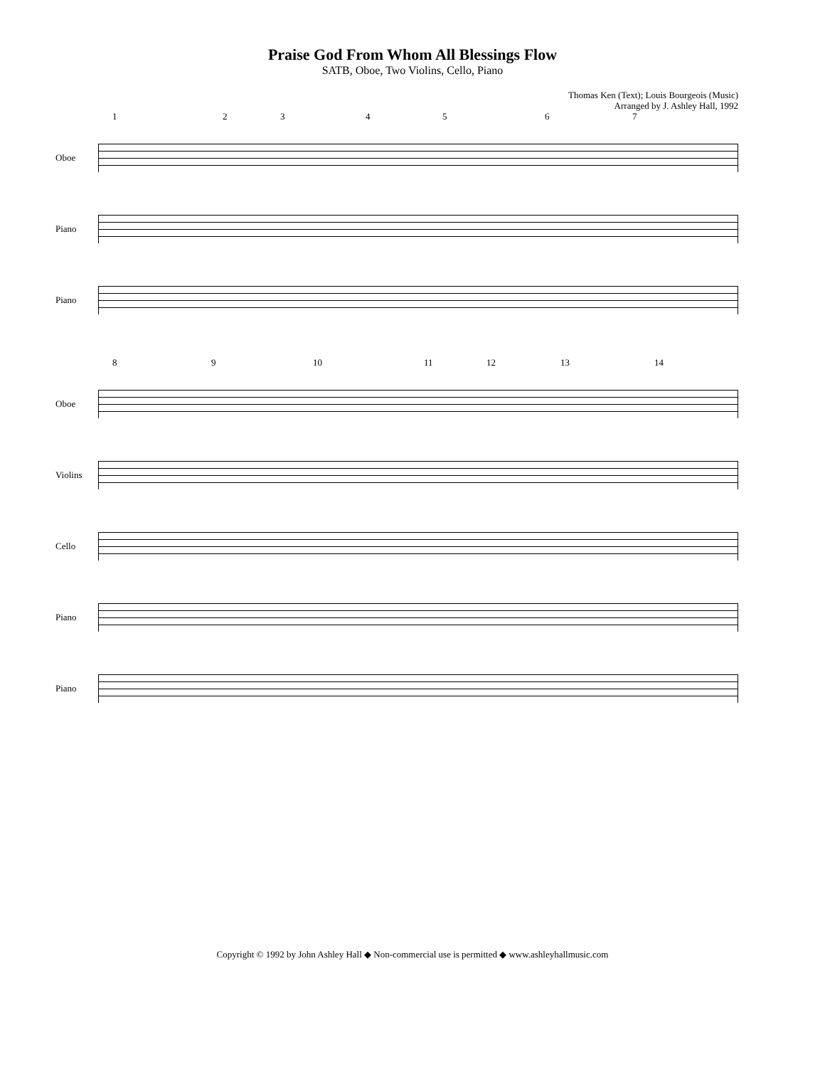Praise God From Whom All Blessings Flow
SATB, Oboe, Two Violins, Cello, Piano
Thomas Ken (Text); Louis Bourgeois (Music)
Arranged by J. Ashley Hall, 1992
1 2 3 4 5 6 7
Oboe
Piano
Piano
8 9 10 11 12 13 14
Oboe
Violins
Cello
Piano
Piano
Copyright © 1992 by John Ashley Hall ◆ Non-commercial use is permitted ◆ www.ashleyhallmusic.com